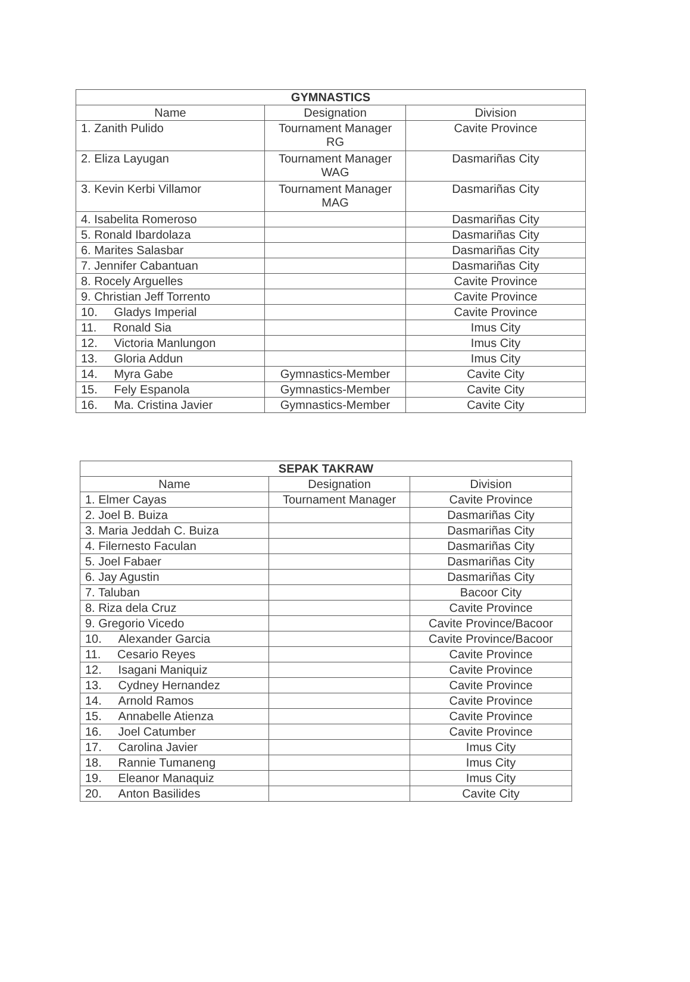| GYMNASTICS | | |
| --- | --- | --- |
| Name | Designation | Division |
| 1. Zanith Pulido | Tournament Manager RG | Cavite Province |
| 2. Eliza Layugan | Tournament Manager WAG | Dasmariñas City |
| 3. Kevin Kerbi Villamor | Tournament Manager MAG | Dasmariñas City |
| 4. Isabelita Romeroso | | Dasmariñas City |
| 5. Ronald Ibardolaza | | Dasmariñas City |
| 6. Marites Salasbar | | Dasmariñas City |
| 7. Jennifer Cabantuan | | Dasmariñas City |
| 8. Rocely Arguelles | | Cavite Province |
| 9. Christian Jeff Torrento | | Cavite Province |
| 10. Gladys Imperial | | Cavite Province |
| 11. Ronald Sia | | Imus City |
| 12. Victoria Manlungon | | Imus City |
| 13. Gloria Addun | | Imus City |
| 14. Myra Gabe | Gymnastics-Member | Cavite City |
| 15. Fely Espanola | Gymnastics-Member | Cavite City |
| 16. Ma. Cristina Javier | Gymnastics-Member | Cavite City |
| SEPAK TAKRAW | | |
| --- | --- | --- |
| Name | Designation | Division |
| 1. Elmer Cayas | Tournament Manager | Cavite Province |
| 2. Joel B. Buiza | | Dasmariñas City |
| 3. Maria Jeddah C. Buiza | | Dasmariñas City |
| 4. Filernesto Faculan | | Dasmariñas City |
| 5. Joel Fabaer | | Dasmariñas City |
| 6. Jay Agustin | | Dasmariñas City |
| 7. Taluban | | Bacoor City |
| 8. Riza dela Cruz | | Cavite Province |
| 9. Gregorio Vicedo | | Cavite Province/Bacoor |
| 10. Alexander Garcia | | Cavite Province/Bacoor |
| 11. Cesario Reyes | | Cavite Province |
| 12. Isagani Maniquiz | | Cavite Province |
| 13. Cydney Hernandez | | Cavite Province |
| 14. Arnold Ramos | | Cavite Province |
| 15. Annabelle Atienza | | Cavite Province |
| 16. Joel Catumber | | Cavite Province |
| 17. Carolina Javier | | Imus City |
| 18. Rannie Tumaneng | | Imus City |
| 19. Eleanor Manaquiz | | Imus City |
| 20. Anton Basilides | | Cavite City |